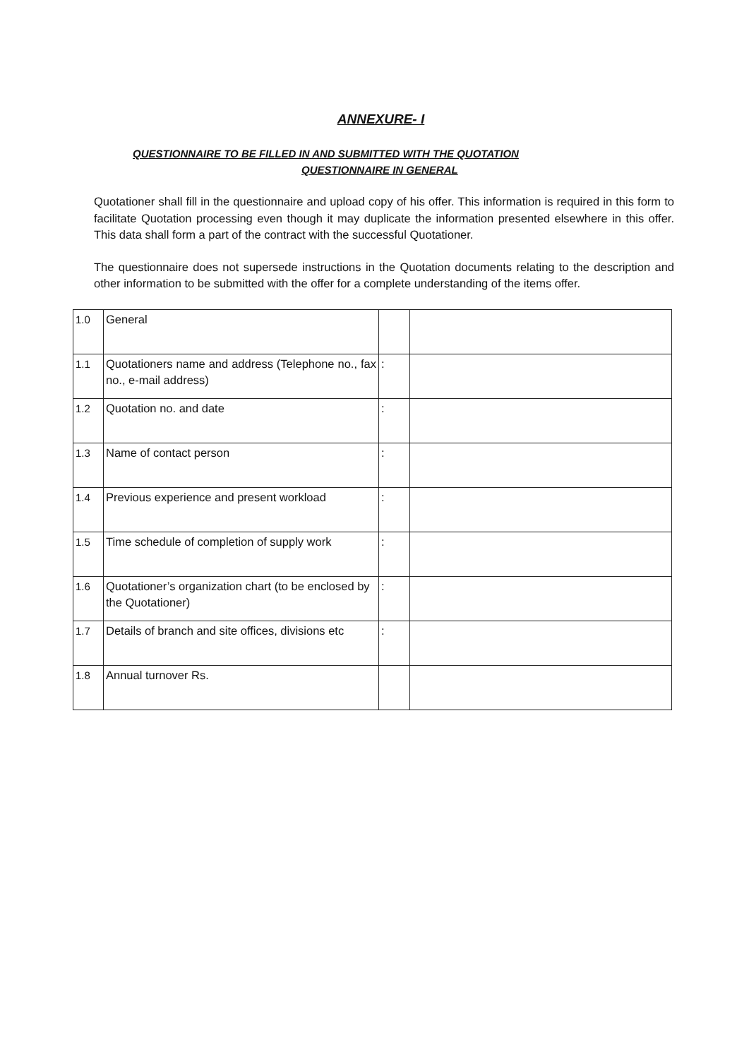ANNEXURE- I
QUESTIONNAIRE TO BE FILLED IN AND SUBMITTED WITH THE QUOTATION
QUESTIONNAIRE IN GENERAL
Quotationer shall fill in the questionnaire and upload copy of his offer. This information is required in this form to facilitate Quotation processing even though it may duplicate the information presented elsewhere in this offer. This data shall form a part of the contract with the successful Quotationer.
The questionnaire does not supersede instructions in the Quotation documents relating to the description and other information to be submitted with the offer for a complete understanding of the items offer.
| 1.0 | General | | |
| 1.1 | Quotationers name and address (Telephone no., fax no., e-mail address) | : | |
| 1.2 | Quotation no. and date | : | |
| 1.3 | Name of contact person | : | |
| 1.4 | Previous experience and present workload | : | |
| 1.5 | Time schedule of completion of supply work | : | |
| 1.6 | Quotationer’s organization chart (to be enclosed by the Quotationer) | : | |
| 1.7 | Details of branch and site offices, divisions etc | : | |
| 1.8 | Annual turnover Rs. | | |